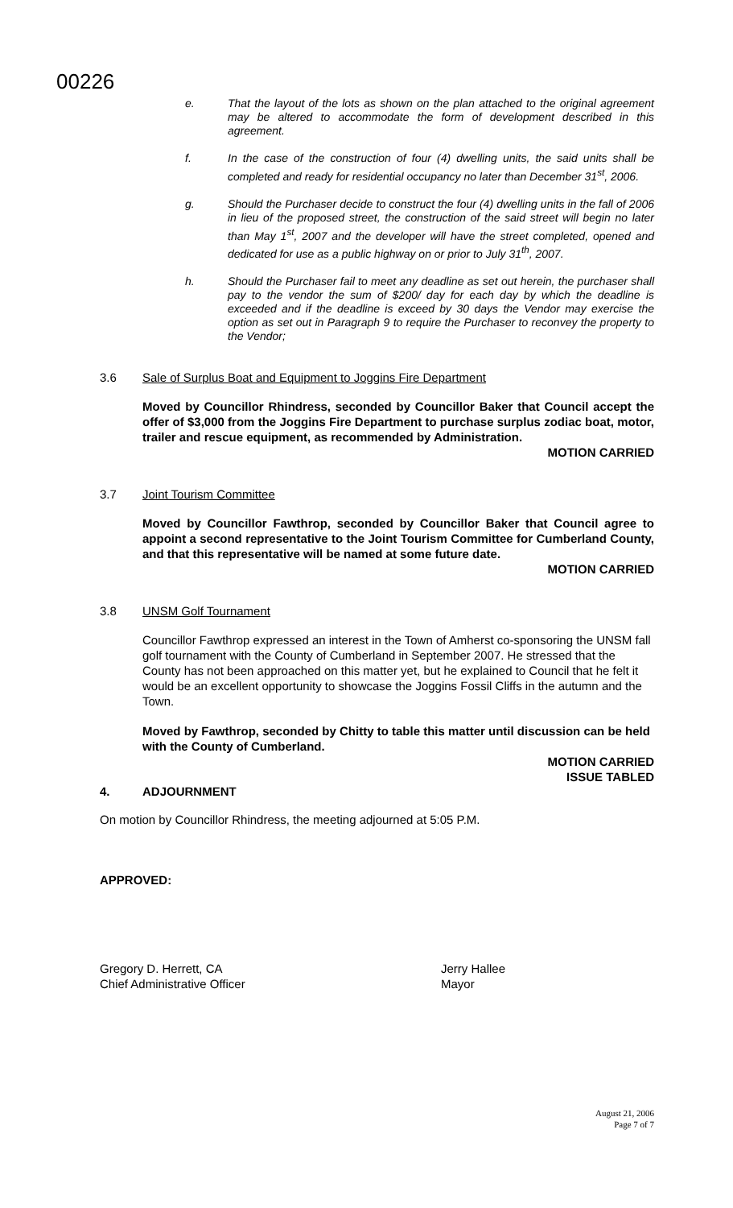00226
e. That the layout of the lots as shown on the plan attached to the original agreement may be altered to accommodate the form of development described in this agreement.
f. In the case of the construction of four (4) dwelling units, the said units shall be completed and ready for residential occupancy no later than December 31<sup>st</sup>, 2006.
g. Should the Purchaser decide to construct the four (4) dwelling units in the fall of 2006 in lieu of the proposed street, the construction of the said street will begin no later than May 1<sup>st</sup>, 2007 and the developer will have the street completed, opened and dedicated for use as a public highway on or prior to July 31<sup>th</sup>, 2007.
h. Should the Purchaser fail to meet any deadline as set out herein, the purchaser shall pay to the vendor the sum of $200/ day for each day by which the deadline is exceeded and if the deadline is exceed by 30 days the Vendor may exercise the option as set out in Paragraph 9 to require the Purchaser to reconvey the property to the Vendor;
3.6 Sale of Surplus Boat and Equipment to Joggins Fire Department
Moved by Councillor Rhindress, seconded by Councillor Baker that Council accept the offer of $3,000 from the Joggins Fire Department to purchase surplus zodiac boat, motor, trailer and rescue equipment, as recommended by Administration.
MOTION CARRIED
3.7 Joint Tourism Committee
Moved by Councillor Fawthrop, seconded by Councillor Baker that Council agree to appoint a second representative to the Joint Tourism Committee for Cumberland County, and that this representative will be named at some future date.
MOTION CARRIED
3.8 UNSM Golf Tournament
Councillor Fawthrop expressed an interest in the Town of Amherst co-sponsoring the UNSM fall golf tournament with the County of Cumberland in September 2007. He stressed that the County has not been approached on this matter yet, but he explained to Council that he felt it would be an excellent opportunity to showcase the Joggins Fossil Cliffs in the autumn and the Town.
Moved by Fawthrop, seconded by Chitty to table this matter until discussion can be held with the County of Cumberland.
MOTION CARRIED
ISSUE TABLED
4. ADJOURNMENT
On motion by Councillor Rhindress, the meeting adjourned at 5:05 P.M.
APPROVED:
Gregory D. Herrett, CA
Chief Administrative Officer
Jerry Hallee
Mayor
August 21, 2006
Page 7 of 7